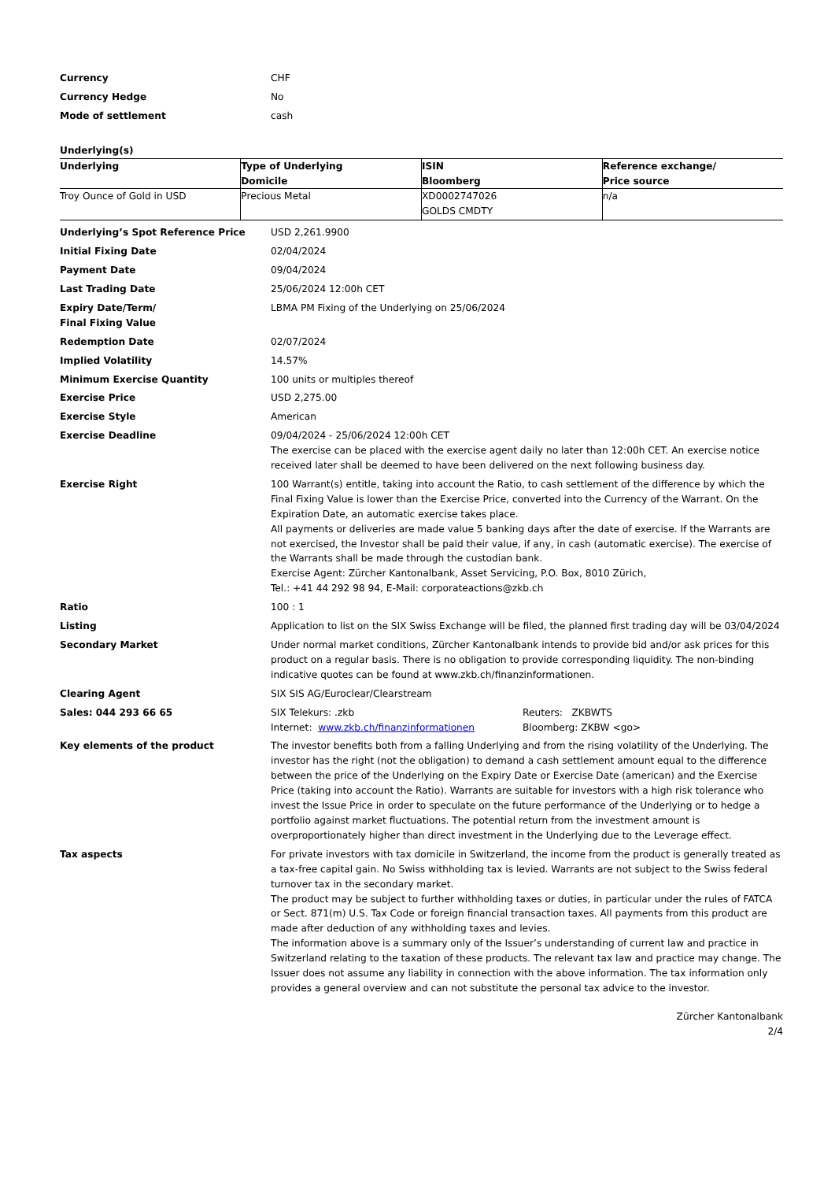| Currency | CHF |
| Currency Hedge | No |
| Mode of settlement | cash |
Underlying(s)
| Underlying | Type of Underlying Domicile | ISIN Bloomberg | Reference exchange/ Price source |
| --- | --- | --- | --- |
| Troy Ounce of Gold in USD | Precious Metal | XD0002747026 GOLDS CMDTY | n/a |
| Underlying’s Spot Reference Price | USD 2,261.9900 |
| Initial Fixing Date | 02/04/2024 |
| Payment Date | 09/04/2024 |
| Last Trading Date | 25/06/2024 12:00h CET |
| Expiry Date/Term/ Final Fixing Value | LBMA PM Fixing of the Underlying on 25/06/2024 |
| Redemption Date | 02/07/2024 |
| Implied Volatility | 14.57% |
| Minimum Exercise Quantity | 100 units or multiples thereof |
| Exercise Price | USD 2,275.00 |
| Exercise Style | American |
| Exercise Deadline | 09/04/2024 - 25/06/2024 12:00h CET The exercise can be placed with the exercise agent daily no later than 12:00h CET. An exercise notice received later shall be deemed to have been delivered on the next following business day. |
| Exercise Right | 100 Warrant(s) entitle, taking into account the Ratio, to cash settlement of the difference by which the Final Fixing Value is lower than the Exercise Price, converted into the Currency of the Warrant. On the Expiration Date, an automatic exercise takes place. All payments or deliveries are made value 5 banking days after the date of exercise. If the Warrants are not exercised, the Investor shall be paid their value, if any, in cash (automatic exercise). The exercise of the Warrants shall be made through the custodian bank. Exercise Agent: Zürcher Kantonalbank, Asset Servicing, P.O. Box, 8010 Zürich, Tel.: +41 44 292 98 94, E-Mail: corporateactions@zkb.ch |
| Ratio | 100 : 1 |
| Listing | Application to list on the SIX Swiss Exchange will be filed, the planned first trading day will be 03/04/2024 |
| Secondary Market | Under normal market conditions, Zürcher Kantonalbank intends to provide bid and/or ask prices for this product on a regular basis. There is no obligation to provide corresponding liquidity. The non-binding indicative quotes can be found at www.zkb.ch/finanzinformationen. |
| Clearing Agent | SIX SIS AG/Euroclear/Clearstream |
| Sales: 044 293 66 65 | / SIX Telekurs: .zkb / Reuters: ZKBWTS / / Internet: www.zkb.ch/finanzinformationen / Bloomberg: ZKBW <go> / |
| Key elements of the product | The investor benefits both from a falling Underlying and from the rising volatility of the Underlying. The investor has the right (not the obligation) to demand a cash settlement amount equal to the difference between the price of the Underlying on the Expiry Date or Exercise Date (american) and the Exercise Price (taking into account the Ratio). Warrants are suitable for investors with a high risk tolerance who invest the Issue Price in order to speculate on the future performance of the Underlying or to hedge a portfolio against market fluctuations. The potential return from the investment amount is overproportionately higher than direct investment in the Underlying due to the Leverage effect. |
| Tax aspects | For private investors with tax domicile in Switzerland, the income from the product is generally treated as a tax-free capital gain. No Swiss withholding tax is levied. Warrants are not subject to the Swiss federal turnover tax in the secondary market. The product may be subject to further withholding taxes or duties, in particular under the rules of FATCA or Sect. 871(m) U.S. Tax Code or foreign financial transaction taxes. All payments from this product are made after deduction of any withholding taxes and levies. The information above is a summary only of the Issuer’s understanding of current law and practice in Switzerland relating to the taxation of these products. The relevant tax law and practice may change. The Issuer does not assume any liability in connection with the above information. The tax information only provides a general overview and can not substitute the personal tax advice to the investor. |
Zürcher Kantonalbank
2/4